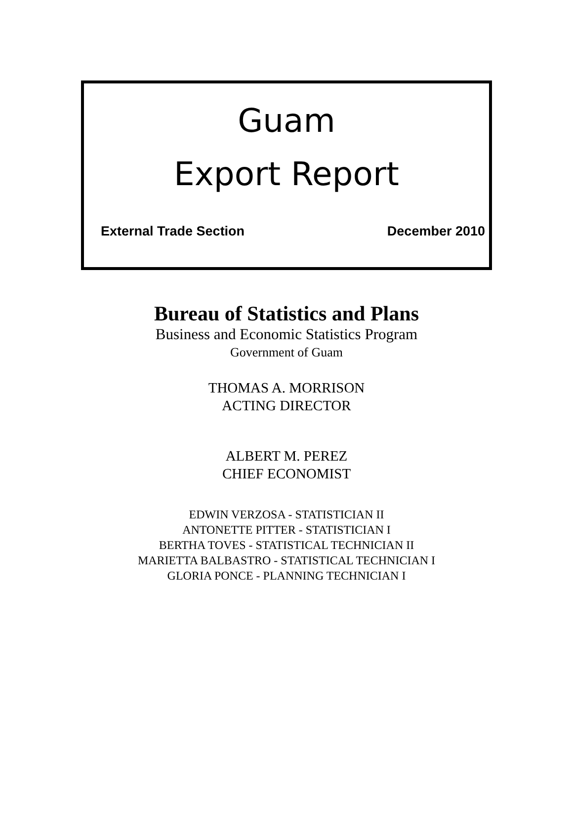Guam
Export Report
External Trade Section December 2010
Bureau of Statistics and Plans
Business and Economic Statistics Program
Government of Guam
THOMAS A. MORRISON
ACTING DIRECTOR
ALBERT M. PEREZ
CHIEF ECONOMIST
EDWIN VERZOSA - STATISTICIAN II
ANTONETTE PITTER - STATISTICIAN I
BERTHA TOVES - STATISTICAL TECHNICIAN II
MARIETTA BALBASTRO - STATISTICAL TECHNICIAN I
GLORIA PONCE - PLANNING TECHNICIAN I